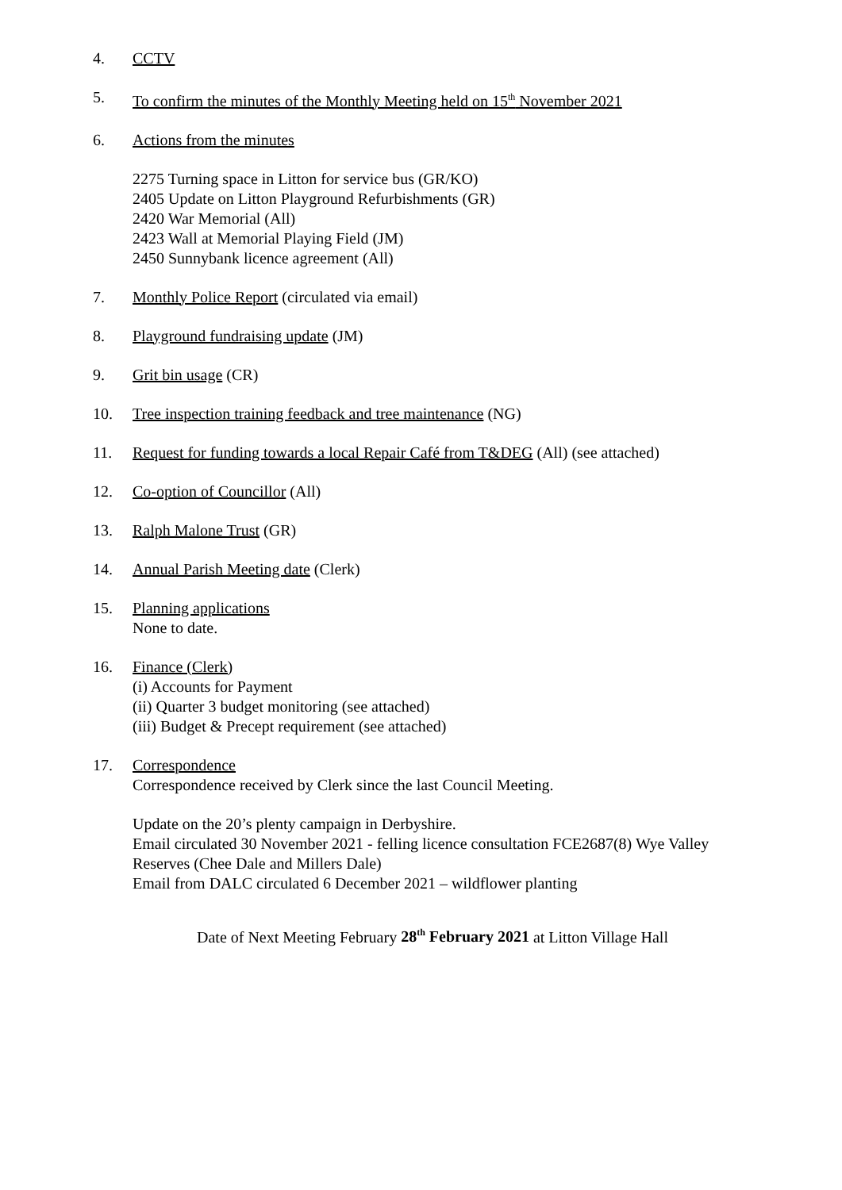4. CCTV
5. To confirm the minutes of the Monthly Meeting held on 15<sup>th</sup> November 2021
6. Actions from the minutes
2275 Turning space in Litton for service bus (GR/KO)
2405 Update on Litton Playground Refurbishments (GR)
2420 War Memorial (All)
2423 Wall at Memorial Playing Field (JM)
2450 Sunnybank licence agreement (All)
7. Monthly Police Report (circulated via email)
8. Playground fundraising update (JM)
9. Grit bin usage (CR)
10. Tree inspection training feedback and tree maintenance (NG)
11. Request for funding towards a local Repair Café from T&DEG (All) (see attached)
12. Co-option of Councillor (All)
13. Ralph Malone Trust (GR)
14. Annual Parish Meeting date (Clerk)
15. Planning applications
None to date.
16. Finance (Clerk)
(i) Accounts for Payment
(ii) Quarter 3 budget monitoring (see attached)
(iii) Budget & Precept requirement (see attached)
17. Correspondence
Correspondence received by Clerk since the last Council Meeting.
Update on the 20’s plenty campaign in Derbyshire.
Email circulated 30 November 2021 - felling licence consultation FCE2687(8) Wye Valley Reserves (Chee Dale and Millers Dale)
Email from DALC circulated 6 December 2021 – wildflower planting
Date of Next Meeting February 28<sup>th</sup> February 2021 at Litton Village Hall